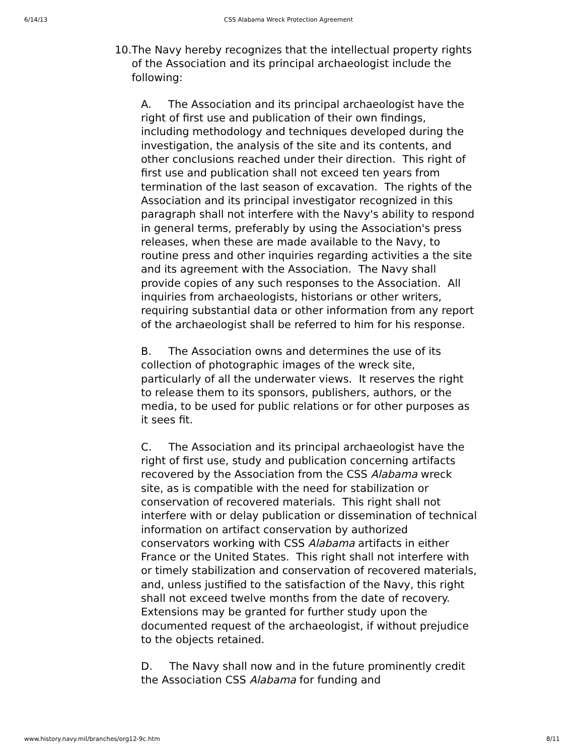6/14/13 CSS Alabama Wreck Protection Agreement
10. The Navy hereby recognizes that the intellectual property rights of the Association and its principal archaeologist include the following:
A. The Association and its principal archaeologist have the right of first use and publication of their own findings, including methodology and techniques developed during the investigation, the analysis of the site and its contents, and other conclusions reached under their direction. This right of first use and publication shall not exceed ten years from termination of the last season of excavation. The rights of the Association and its principal investigator recognized in this paragraph shall not interfere with the Navy's ability to respond in general terms, preferably by using the Association's press releases, when these are made available to the Navy, to routine press and other inquiries regarding activities a the site and its agreement with the Association. The Navy shall provide copies of any such responses to the Association. All inquiries from archaeologists, historians or other writers, requiring substantial data or other information from any report of the archaeologist shall be referred to him for his response.
B. The Association owns and determines the use of its collection of photographic images of the wreck site, particularly of all the underwater views. It reserves the right to release them to its sponsors, publishers, authors, or the media, to be used for public relations or for other purposes as it sees fit.
C. The Association and its principal archaeologist have the right of first use, study and publication concerning artifacts recovered by the Association from the CSS Alabama wreck site, as is compatible with the need for stabilization or conservation of recovered materials. This right shall not interfere with or delay publication or dissemination of technical information on artifact conservation by authorized conservators working with CSS Alabama artifacts in either France or the United States. This right shall not interfere with or timely stabilization and conservation of recovered materials, and, unless justified to the satisfaction of the Navy, this right shall not exceed twelve months from the date of recovery. Extensions may be granted for further study upon the documented request of the archaeologist, if without prejudice to the objects retained.
D. The Navy shall now and in the future prominently credit the Association CSS Alabama for funding and
www.history.navy.mil/branches/org12-9c.htm 8/11